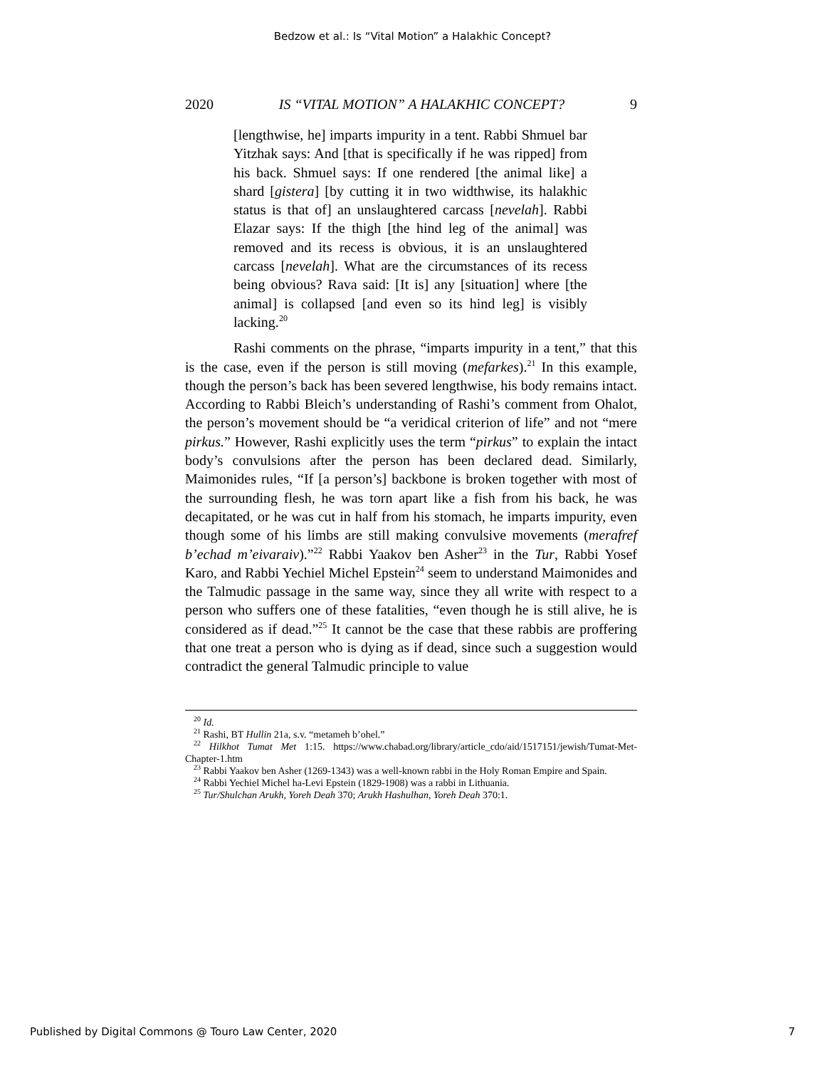Bedzow et al.: Is “Vital Motion” a Halakhic Concept?
2020 IS “VITAL MOTION” A HALAKHIC CONCEPT? 9
[lengthwise, he] imparts impurity in a tent. Rabbi Shmuel bar Yitzhak says: And [that is specifically if he was ripped] from his back. Shmuel says: If one rendered [the animal like] a shard [gistera] [by cutting it in two widthwise, its halakhic status is that of] an unslaughtered carcass [nevelah]. Rabbi Elazar says: If the thigh [the hind leg of the animal] was removed and its recess is obvious, it is an unslaughtered carcass [nevelah]. What are the circumstances of its recess being obvious? Rava said: [It is] any [situation] where [the animal] is collapsed [and even so its hind leg] is visibly lacking.<sup>20</sup>
Rashi comments on the phrase, “imparts impurity in a tent,” that this is the case, even if the person is still moving (mefarkes).<sup>21</sup> In this example, though the person’s back has been severed lengthwise, his body remains intact. According to Rabbi Bleich’s understanding of Rashi’s comment from Ohalot, the person’s movement should be “a veridical criterion of life” and not “mere pirkus.” However, Rashi explicitly uses the term “pirkus” to explain the intact body’s convulsions after the person has been declared dead. Similarly, Maimonides rules, “If [a person’s] backbone is broken together with most of the surrounding flesh, he was torn apart like a fish from his back, he was decapitated, or he was cut in half from his stomach, he imparts impurity, even though some of his limbs are still making convulsive movements (merafref b’echad m’eivaraiv).”<sup>22</sup> Rabbi Yaakov ben Asher<sup>23</sup> in the Tur, Rabbi Yosef Karo, and Rabbi Yechiel Michel Epstein<sup>24</sup> seem to understand Maimonides and the Talmudic passage in the same way, since they all write with respect to a person who suffers one of these fatalities, “even though he is still alive, he is considered as if dead.”<sup>25</sup> It cannot be the case that these rabbis are proffering that one treat a person who is dying as if dead, since such a suggestion would contradict the general Talmudic principle to value
<sup>20</sup> Id.
<sup>21</sup> Rashi, BT Hullin 21a, s.v. “metameh b’ohel.”
<sup>22</sup> Hilkhot Tumat Met 1:15. https://www.chabad.org/library/article_cdo/aid/1517151/jewish/Tumat-Met-Chapter-1.htm
<sup>23</sup> Rabbi Yaakov ben Asher (1269-1343) was a well-known rabbi in the Holy Roman Empire and Spain.
<sup>24</sup> Rabbi Yechiel Michel ha-Levi Epstein (1829-1908) was a rabbi in Lithuania.
<sup>25</sup> Tur/Shulchan Arukh, Yoreh Deah 370; Arukh Hashulhan, Yoreh Deah 370:1.
Published by Digital Commons @ Touro Law Center, 2020 7